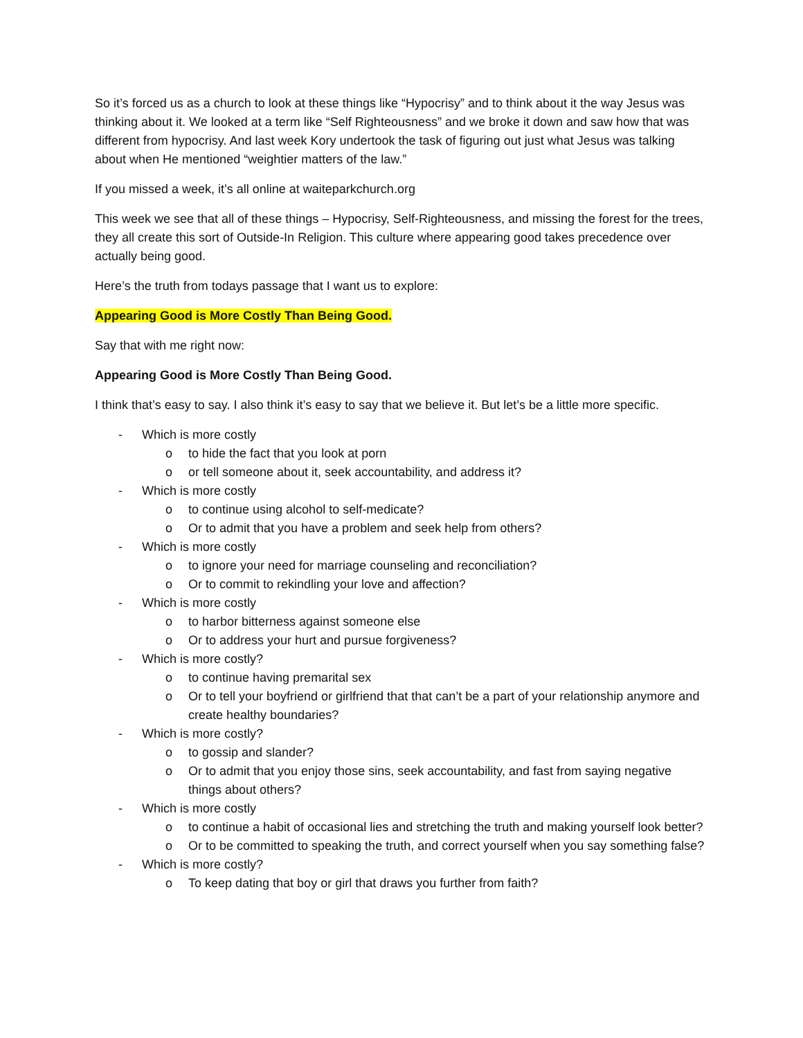So it’s forced us as a church to look at these things like “Hypocrisy” and to think about it the way Jesus was thinking about it. We looked at a term like “Self Righteousness” and we broke it down and saw how that was different from hypocrisy. And last week Kory undertook the task of figuring out just what Jesus was talking about when He mentioned “weightier matters of the law.”
If you missed a week, it’s all online at waiteparkchurch.org
This week we see that all of these things – Hypocrisy, Self-Righteousness, and missing the forest for the trees, they all create this sort of Outside-In Religion. This culture where appearing good takes precedence over actually being good.
Here’s the truth from todays passage that I want us to explore:
Appearing Good is More Costly Than Being Good.
Say that with me right now:
Appearing Good is More Costly Than Being Good.
I think that’s easy to say. I also think it’s easy to say that we believe it. But let’s be a little more specific.
- Which is more costly
o to hide the fact that you look at porn
o or tell someone about it, seek accountability, and address it?
- Which is more costly
o to continue using alcohol to self-medicate?
o Or to admit that you have a problem and seek help from others?
- Which is more costly
o to ignore your need for marriage counseling and reconciliation?
o Or to commit to rekindling your love and affection?
- Which is more costly
o to harbor bitterness against someone else
o Or to address your hurt and pursue forgiveness?
- Which is more costly?
o to continue having premarital sex
o Or to tell your boyfriend or girlfriend that that can’t be a part of your relationship anymore and create healthy boundaries?
- Which is more costly?
o to gossip and slander?
o Or to admit that you enjoy those sins, seek accountability, and fast from saying negative things about others?
- Which is more costly
o to continue a habit of occasional lies and stretching the truth and making yourself look better?
o Or to be committed to speaking the truth, and correct yourself when you say something false?
- Which is more costly?
o To keep dating that boy or girl that draws you further from faith?